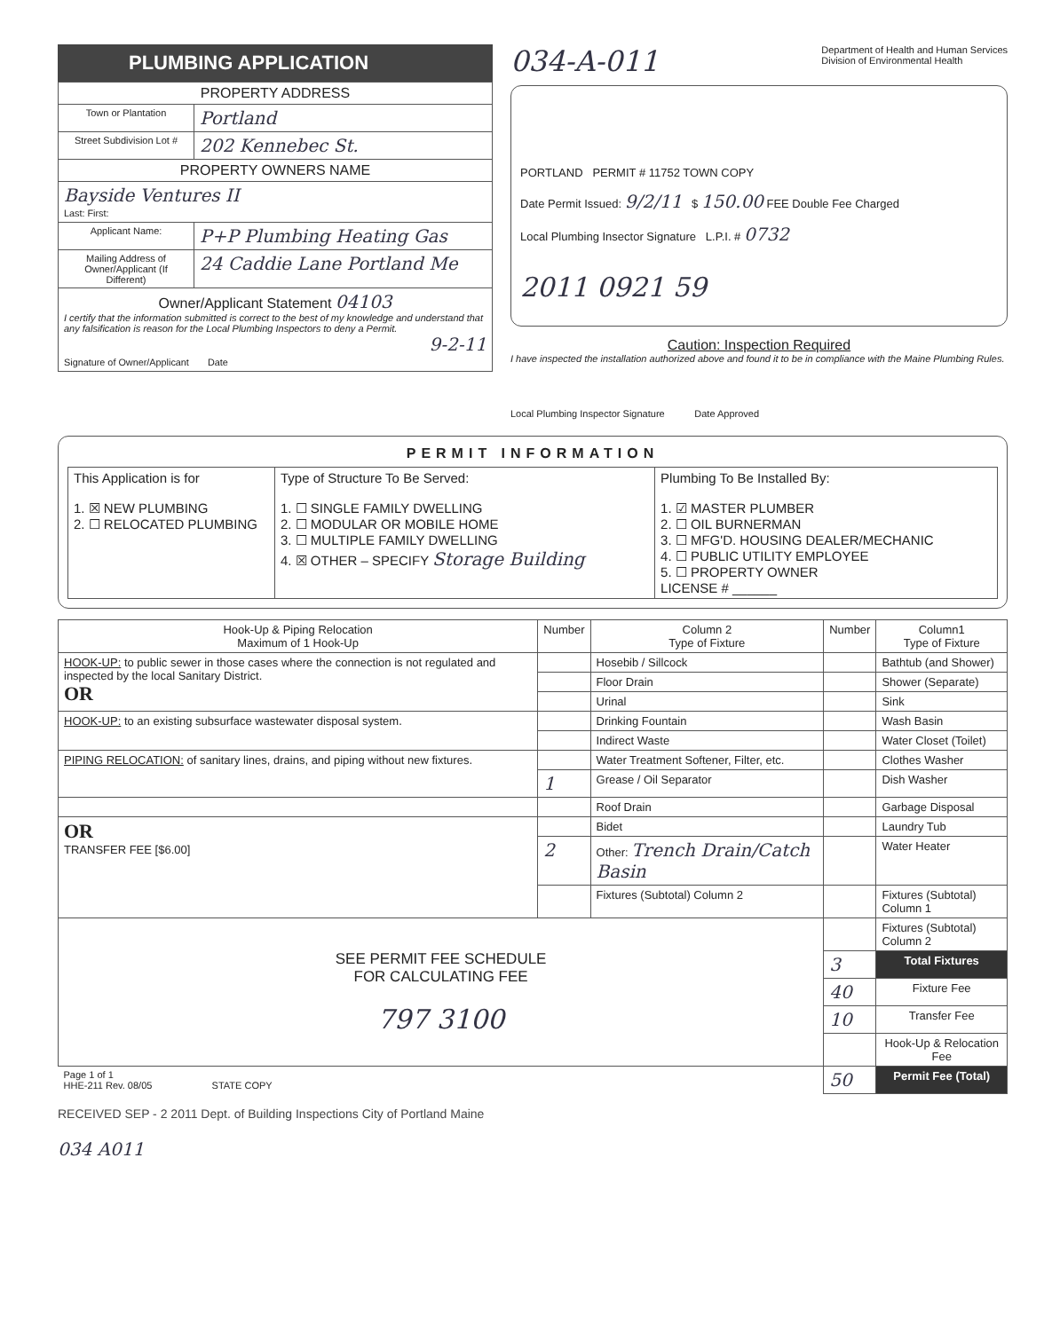PLUMBING APPLICATION
| PROPERTY ADDRESS | |
| Town or Plantation | Portland |
| Street Subdivision Lot # | 202 Kennebec St. |
| PROPERTY OWNERS NAME | |
| Bayside Ventures II Last: First: | |
| Applicant Name: | P+P Plumbing Heating Gas |
| Mailing Address of Owner/Applicant (If Different) | 24 Caddie Lane Portland Me |
| Owner/Applicant Statement 04103 I certify that the information submitted is correct to the best of my knowledge and understand that any falsification is reason for the Local Plumbing Inspectors to deny a Permit. 9-2-11 Signature of Owner/Applicant Date | |
034-A-011 Department of Health and Human Services
Division of Environmental Health
PORTLAND PERMIT # 11752 TOWN COPY
Date Permit Issued: 9/2/11 $ 150.00 FEE Double Fee Charged
Local Plumbing Insector Signature L.P.I. # 0732
2011 0921 59
Caution: Inspection Required
I have inspected the installation authorized above and found it to be in compliance with the Maine Plumbing Rules.
Local Plumbing Inspector Signature Date Approved
PERMIT INFORMATION
| This Application is for 1. ☒ NEW PLUMBING 2. ☐ RELOCATED PLUMBING | Type of Structure To Be Served: 1. ☐ SINGLE FAMILY DWELLING 2. ☐ MODULAR OR MOBILE HOME 3. ☐ MULTIPLE FAMILY DWELLING 4. ☒ OTHER – SPECIFY Storage Building | Plumbing To Be Installed By: 1. ☑ MASTER PLUMBER 2. ☐ OIL BURNERMAN 3. ☐ MFG'D. HOUSING DEALER/MECHANIC 4. ☐ PUBLIC UTILITY EMPLOYEE 5. ☐ PROPERTY OWNER LICENSE # ______ |
| Hook-Up & Piping Relocation Maximum of 1 Hook-Up | Number | Column 2 Type of Fixture | Number | Column1 Type of Fixture |
| --- | --- | --- | --- | --- |
| HOOK-UP: to public sewer in those cases where the connection is not regulated and inspected by the local Sanitary District. OR | | Hosebib / Sillcock | | Bathtub (and Shower) |
| | | Floor Drain | | Shower (Separate) |
| | | Urinal | | Sink |
| HOOK-UP: to an existing subsurface wastewater disposal system. | | Drinking Fountain | | Wash Basin |
| | | Indirect Waste | | Water Closet (Toilet) |
| PIPING RELOCATION: of sanitary lines, drains, and piping without new fixtures. | | Water Treatment Softener, Filter, etc. | | Clothes Washer |
| | 1 | Grease / Oil Separator | | Dish Washer |
| | | Roof Drain | | Garbage Disposal |
| OR TRANSFER FEE [$6.00] | | Bidet | | Laundry Tub |
| | 2 | Other: Trench Drain/Catch Basin | | Water Heater |
| | | Fixtures (Subtotal) Column 2 | | Fixtures (Subtotal) Column 1 |
| SEE PERMIT FEE SCHEDULE FOR CALCULATING FEE 797 3100 | | | | Fixtures (Subtotal) Column 2 |
| | | | 3 | Total Fixtures |
| | | | 40 | Fixture Fee |
| | | | 10 | Transfer Fee |
| | | | | Hook-Up & Relocation Fee |
| Page 1 of 1 HHE-211 Rev. 08/05 STATE COPY | | | 50 | Permit Fee (Total) |
RECEIVED SEP - 2 2011 Dept. of Building Inspections City of Portland Maine
034 A011